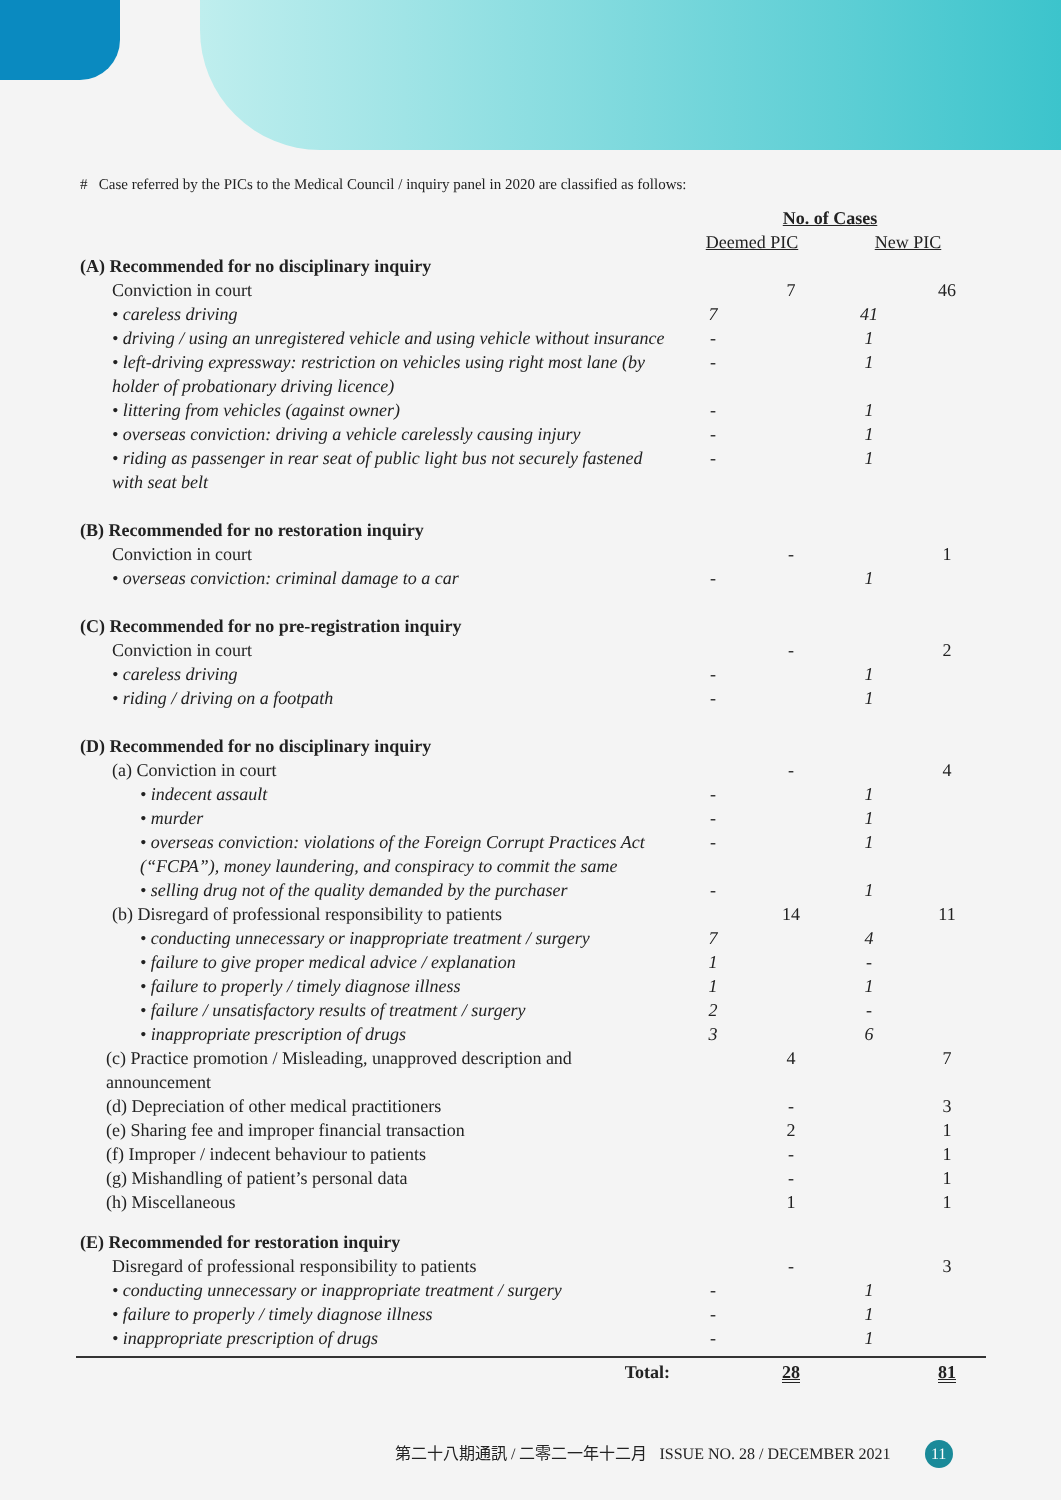# Case referred by the PICs to the Medical Council / inquiry panel in 2020 are classified as follows:
| | No. of Cases | | | |
| | Deemed PIC | | New PIC | |
| (A) Recommended for no disciplinary inquiry | | | | |
| Conviction in court | | 7 | | 46 |
| • careless driving | 7 | | 41 | |
| • driving / using an unregistered vehicle and using vehicle without insurance | - | | 1 | |
| • left-driving expressway: restriction on vehicles using right most lane (by holder of probationary driving licence) | - | | 1 | |
| • littering from vehicles (against owner) | - | | 1 | |
| • overseas conviction: driving a vehicle carelessly causing injury | - | | 1 | |
| • riding as passenger in rear seat of public light bus not securely fastened with seat belt | - | | 1 | |
| (B) Recommended for no restoration inquiry | | | | |
| Conviction in court | | - | | 1 |
| • overseas conviction: criminal damage to a car | - | | 1 | |
| (C) Recommended for no pre-registration inquiry | | | | |
| Conviction in court | | - | | 2 |
| • careless driving | - | | 1 | |
| • riding / driving on a footpath | - | | 1 | |
| (D) Recommended for no disciplinary inquiry | | | | |
| (a) Conviction in court | | - | | 4 |
| • indecent assault | - | | 1 | |
| • murder | - | | 1 | |
| • overseas conviction: violations of the Foreign Corrupt Practices Act (“FCPA”), money laundering, and conspiracy to commit the same | - | | 1 | |
| • selling drug not of the quality demanded by the purchaser | - | | 1 | |
| (b) Disregard of professional responsibility to patients | | 14 | | 11 |
| • conducting unnecessary or inappropriate treatment / surgery | 7 | | 4 | |
| • failure to give proper medical advice / explanation | 1 | | - | |
| • failure to properly / timely diagnose illness | 1 | | 1 | |
| • failure / unsatisfactory results of treatment / surgery | 2 | | - | |
| • inappropriate prescription of drugs | 3 | | 6 | |
| (c) Practice promotion / Misleading, unapproved description and announcement | | 4 | | 7 |
| (d) Depreciation of other medical practitioners | | - | | 3 |
| (e) Sharing fee and improper financial transaction | | 2 | | 1 |
| (f) Improper / indecent behaviour to patients | | - | | 1 |
| (g) Mishandling of patient’s personal data | | - | | 1 |
| (h) Miscellaneous | | 1 | | 1 |
| (E) Recommended for restoration inquiry | | | | |
| Disregard of professional responsibility to patients | | - | | 3 |
| • conducting unnecessary or inappropriate treatment / surgery | - | | 1 | |
| • failure to properly / timely diagnose illness | - | | 1 | |
| • inappropriate prescription of drugs | - | | 1 | |
| Total: | | 28 | | 81 |
第二十八期通訊 / 二零二一年十二月 ISSUE NO. 28 / DECEMBER 2021 11